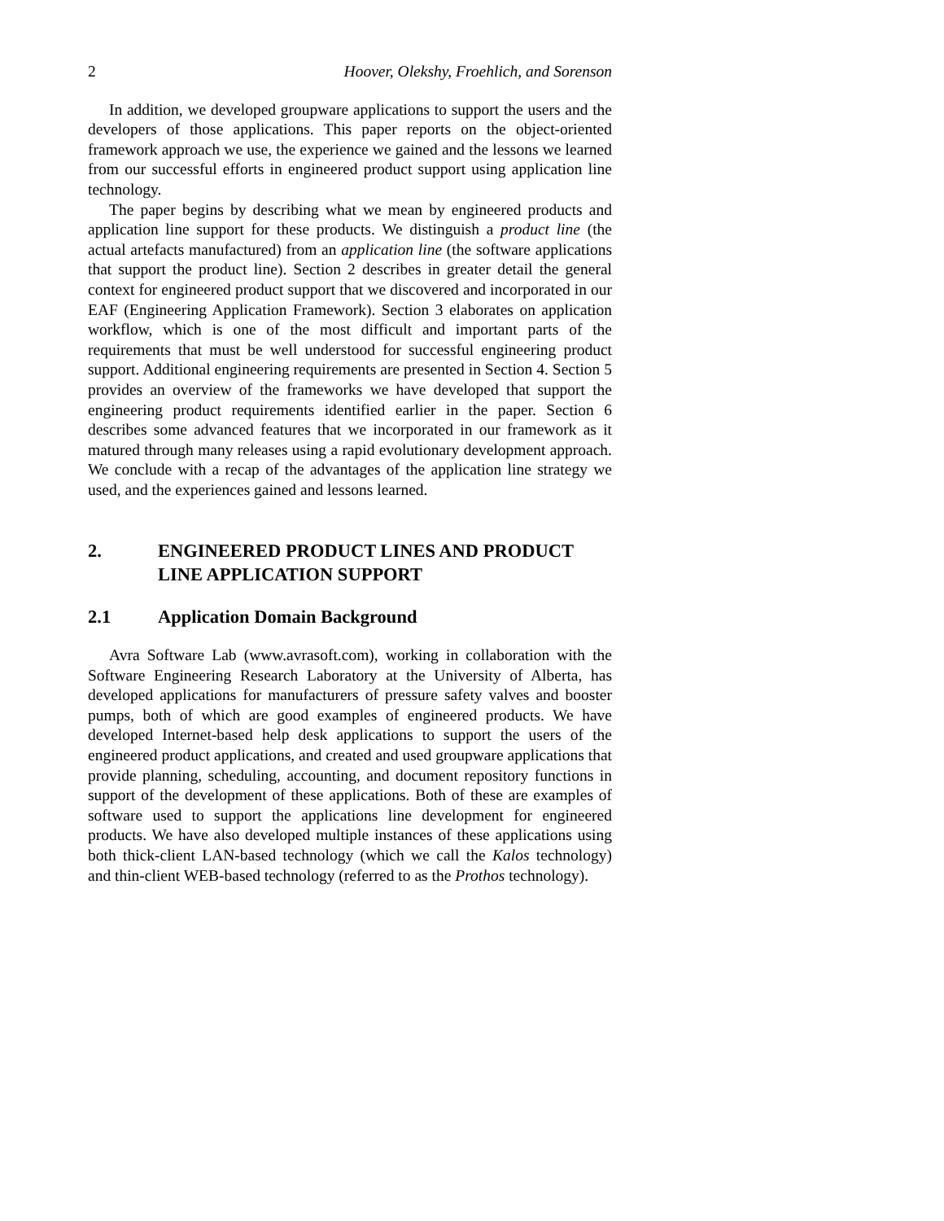2 Hoover, Olekshy, Froehlich, and Sorenson
In addition, we developed groupware applications to support the users and the developers of those applications. This paper reports on the object-oriented framework approach we use, the experience we gained and the lessons we learned from our successful efforts in engineered product support using application line technology.
The paper begins by describing what we mean by engineered products and application line support for these products. We distinguish a product line (the actual artefacts manufactured) from an application line (the software applications that support the product line). Section 2 describes in greater detail the general context for engineered product support that we discovered and incorporated in our EAF (Engineering Application Framework). Section 3 elaborates on application workflow, which is one of the most difficult and important parts of the requirements that must be well understood for successful engineering product support. Additional engineering requirements are presented in Section 4. Section 5 provides an overview of the frameworks we have developed that support the engineering product requirements identified earlier in the paper. Section 6 describes some advanced features that we incorporated in our framework as it matured through many releases using a rapid evolutionary development approach. We conclude with a recap of the advantages of the application line strategy we used, and the experiences gained and lessons learned.
2. ENGINEERED PRODUCT LINES AND PRODUCT LINE APPLICATION SUPPORT
2.1 Application Domain Background
Avra Software Lab (www.avrasoft.com), working in collaboration with the Software Engineering Research Laboratory at the University of Alberta, has developed applications for manufacturers of pressure safety valves and booster pumps, both of which are good examples of engineered products. We have developed Internet-based help desk applications to support the users of the engineered product applications, and created and used groupware applications that provide planning, scheduling, accounting, and document repository functions in support of the development of these applications. Both of these are examples of software used to support the applications line development for engineered products. We have also developed multiple instances of these applications using both thick-client LAN-based technology (which we call the Kalos technology) and thin-client WEB-based technology (referred to as the Prothos technology).